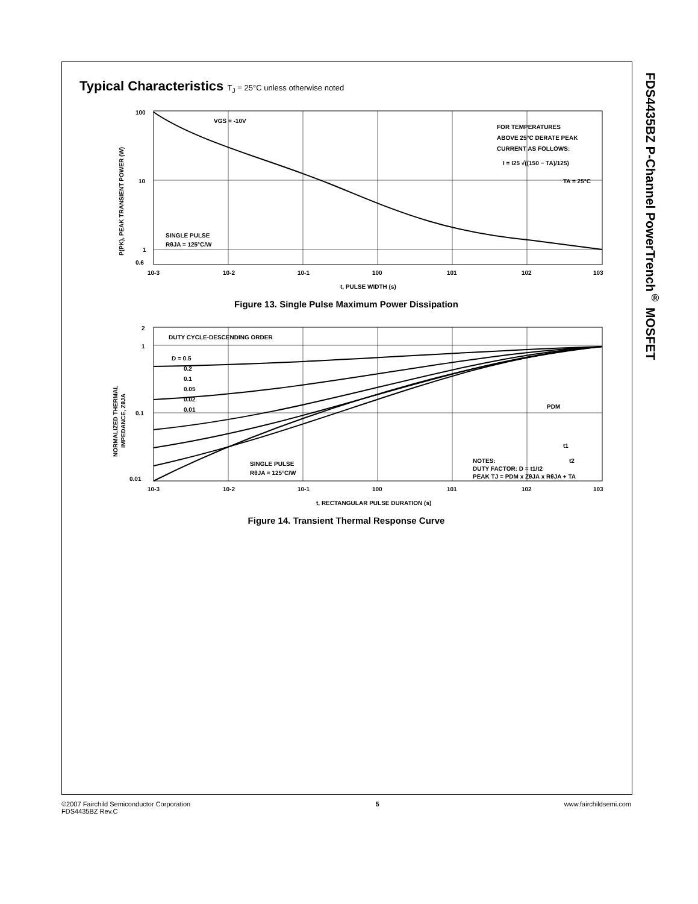FDS4435BZ P-Channel PowerTrench<sup>®</sup> MOSFET
Typical Characteristics T<sub>J</sub> = 25°C unless otherwise noted
100
10
1
0.6
10-3
10-2
10-1
100
101
102
103
t, PULSE WIDTH (s)
VGS = -10V
FOR TEMPERATURES
ABOVE 25°C DERATE PEAK
CURRENT AS FOLLOWS:
I = I25 √((150 − TA)/125)
TA = 25°C
SINGLE PULSE
RθJA = 125°C/W
P(PK), PEAK TRANSIENT POWER (W)
Figure 13. Single Pulse Maximum Power Dissipation
2
1
0.1
0.01
10-3
10-2
10-1
100
101
102
103
t, RECTANGULAR PULSE DURATION (s)
DUTY CYCLE-DESCENDING ORDER
D = 0.5
0.2
0.1
0.05
0.02
0.01
PDM
t1
t2
NOTES:
DUTY FACTOR: D = t1/t2
PEAK TJ = PDM x ZθJA x RθJA + TA
SINGLE PULSE
RθJA = 125°C/W
NORMALIZED THERMAL
IMPEDANCE, ZθJA
Figure 14. Transient Thermal Response Curve
©2007 Fairchild Semiconductor Corporation
FDS4435BZ Rev.C
5 www.fairchildsemi.com